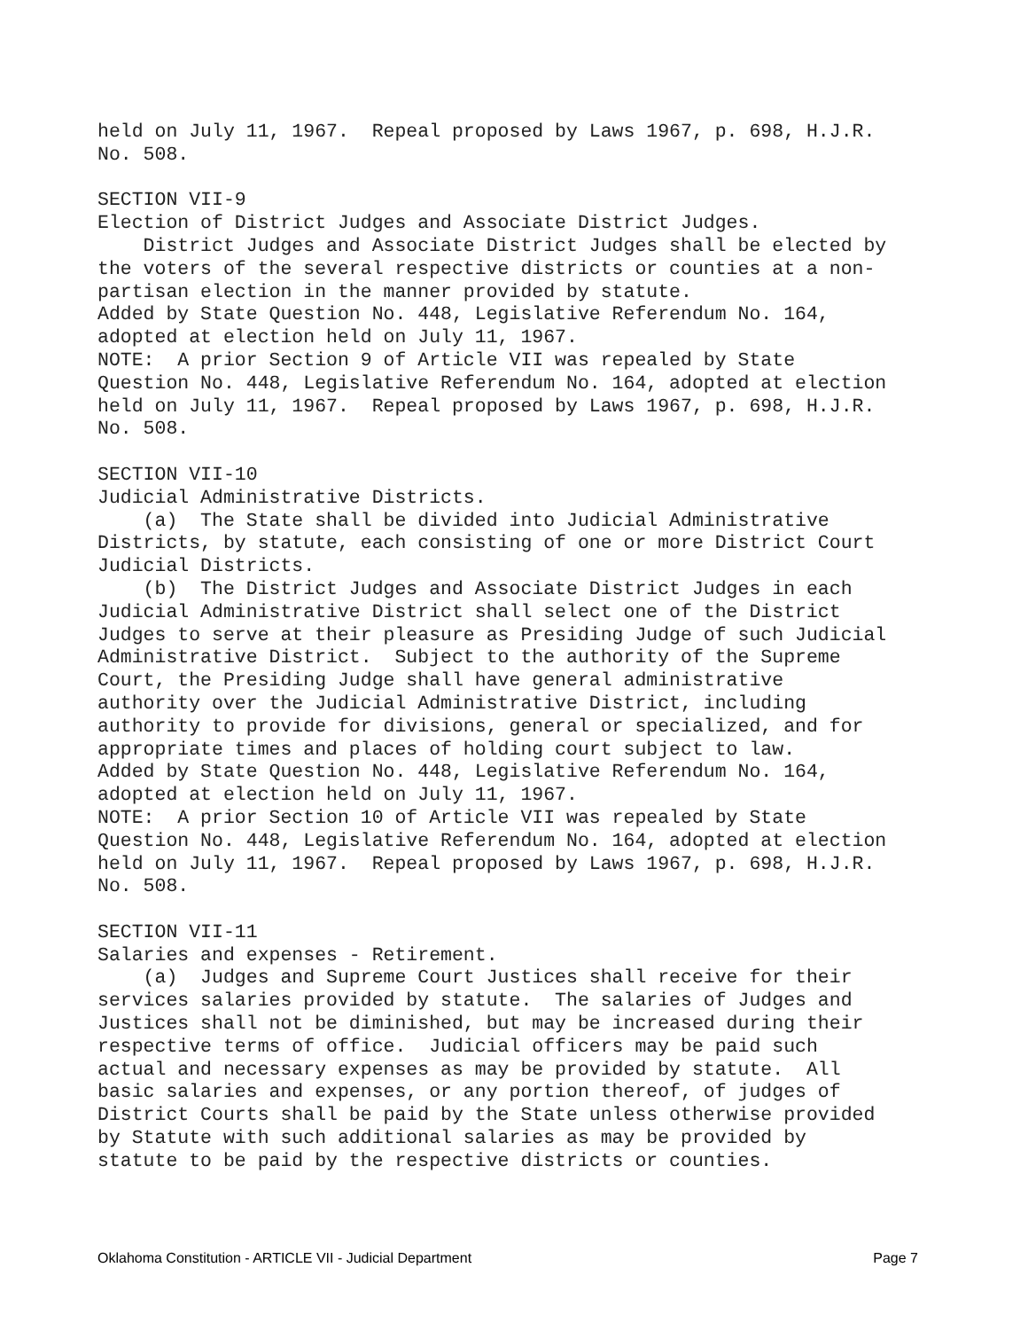held on July 11, 1967. Repeal proposed by Laws 1967, p. 698, H.J.R. No. 508.
SECTION VII-9 Election of District Judges and Associate District Judges. District Judges and Associate District Judges shall be elected by the voters of the several respective districts or counties at a non- partisan election in the manner provided by statute. Added by State Question No. 448, Legislative Referendum No. 164, adopted at election held on July 11, 1967. NOTE: A prior Section 9 of Article VII was repealed by State Question No. 448, Legislative Referendum No. 164, adopted at election held on July 11, 1967. Repeal proposed by Laws 1967, p. 698, H.J.R. No. 508.
SECTION VII-10 Judicial Administrative Districts. (a) The State shall be divided into Judicial Administrative Districts, by statute, each consisting of one or more District Court Judicial Districts. (b) The District Judges and Associate District Judges in each Judicial Administrative District shall select one of the District Judges to serve at their pleasure as Presiding Judge of such Judicial Administrative District. Subject to the authority of the Supreme Court, the Presiding Judge shall have general administrative authority over the Judicial Administrative District, including authority to provide for divisions, general or specialized, and for appropriate times and places of holding court subject to law. Added by State Question No. 448, Legislative Referendum No. 164, adopted at election held on July 11, 1967. NOTE: A prior Section 10 of Article VII was repealed by State Question No. 448, Legislative Referendum No. 164, adopted at election held on July 11, 1967. Repeal proposed by Laws 1967, p. 698, H.J.R. No. 508.
SECTION VII-11 Salaries and expenses - Retirement. (a) Judges and Supreme Court Justices shall receive for their services salaries provided by statute. The salaries of Judges and Justices shall not be diminished, but may be increased during their respective terms of office. Judicial officers may be paid such actual and necessary expenses as may be provided by statute. All basic salaries and expenses, or any portion thereof, of judges of District Courts shall be paid by the State unless otherwise provided by Statute with such additional salaries as may be provided by statute to be paid by the respective districts or counties.
Oklahoma Constitution - ARTICLE VII - Judicial Department Page 7